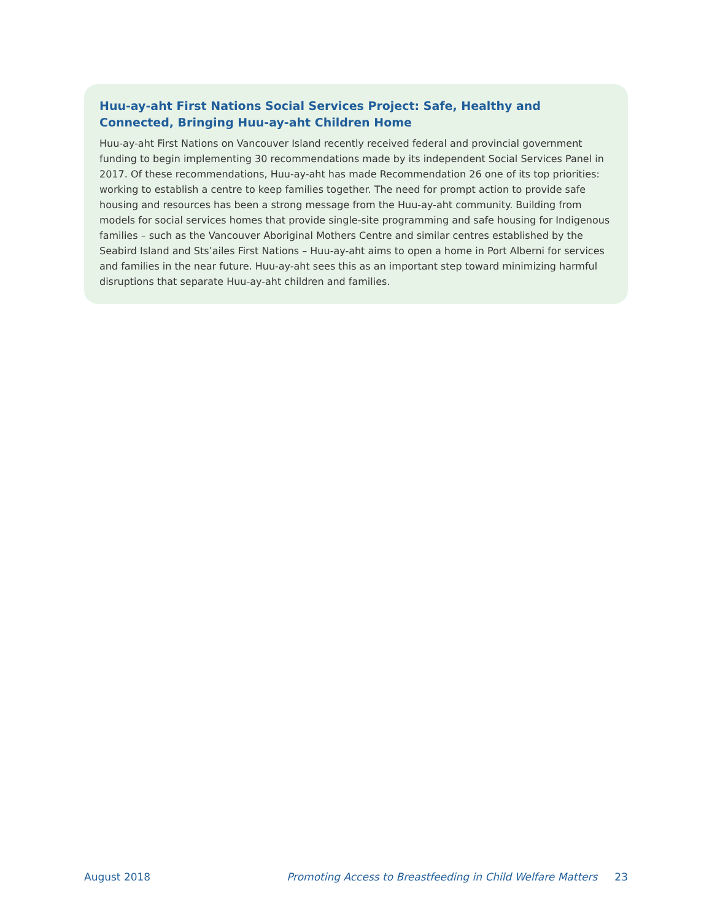Huu-ay-aht First Nations Social Services Project: Safe, Healthy and Connected, Bringing Huu-ay-aht Children Home
Huu-ay-aht First Nations on Vancouver Island recently received federal and provincial government funding to begin implementing 30 recommendations made by its independent Social Services Panel in 2017. Of these recommendations, Huu-ay-aht has made Recommendation 26 one of its top priorities: working to establish a centre to keep families together. The need for prompt action to provide safe housing and resources has been a strong message from the Huu-ay-aht community. Building from models for social services homes that provide single-site programming and safe housing for Indigenous families – such as the Vancouver Aboriginal Mothers Centre and similar centres established by the Seabird Island and Sts’ailes First Nations – Huu-ay-aht aims to open a home in Port Alberni for services and families in the near future. Huu-ay-aht sees this as an important step toward minimizing harmful disruptions that separate Huu-ay-aht children and families.
August 2018 Promoting Access to Breastfeeding in Child Welfare Matters 23